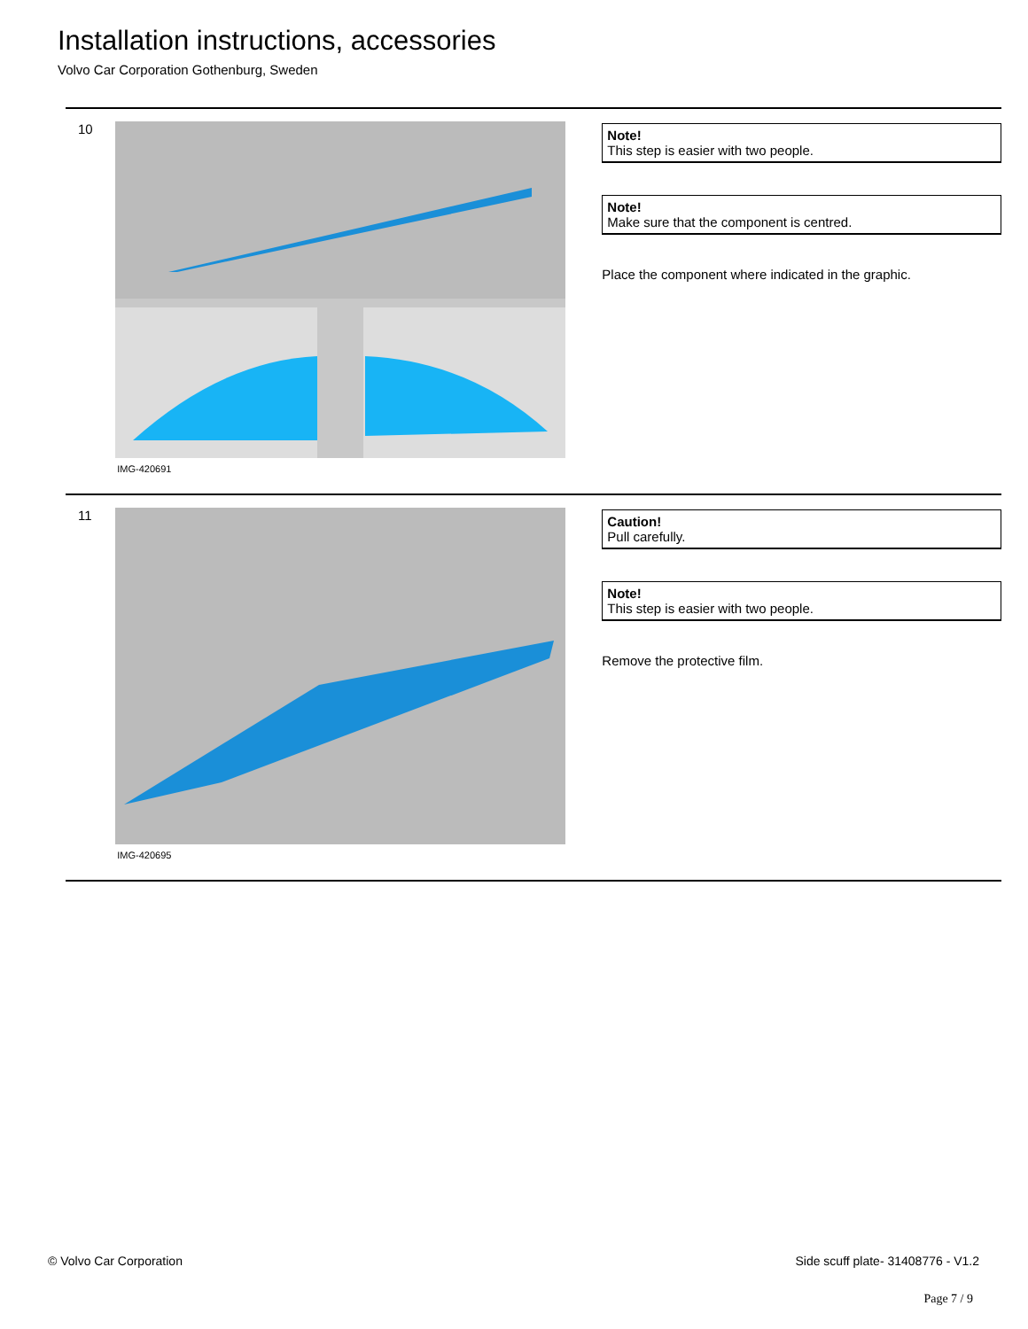Installation instructions, accessories
Volvo Car Corporation Gothenburg, Sweden
10
IMG-420691
Note!
This step is easier with two people.
Note!
Make sure that the component is centred.
Place the component where indicated in the graphic.
11
IMG-420695
Caution!
Pull carefully.
Note!
This step is easier with two people.
Remove the protective film.
© Volvo Car Corporation Side scuff plate- 31408776 - V1.2
Page 7 / 9